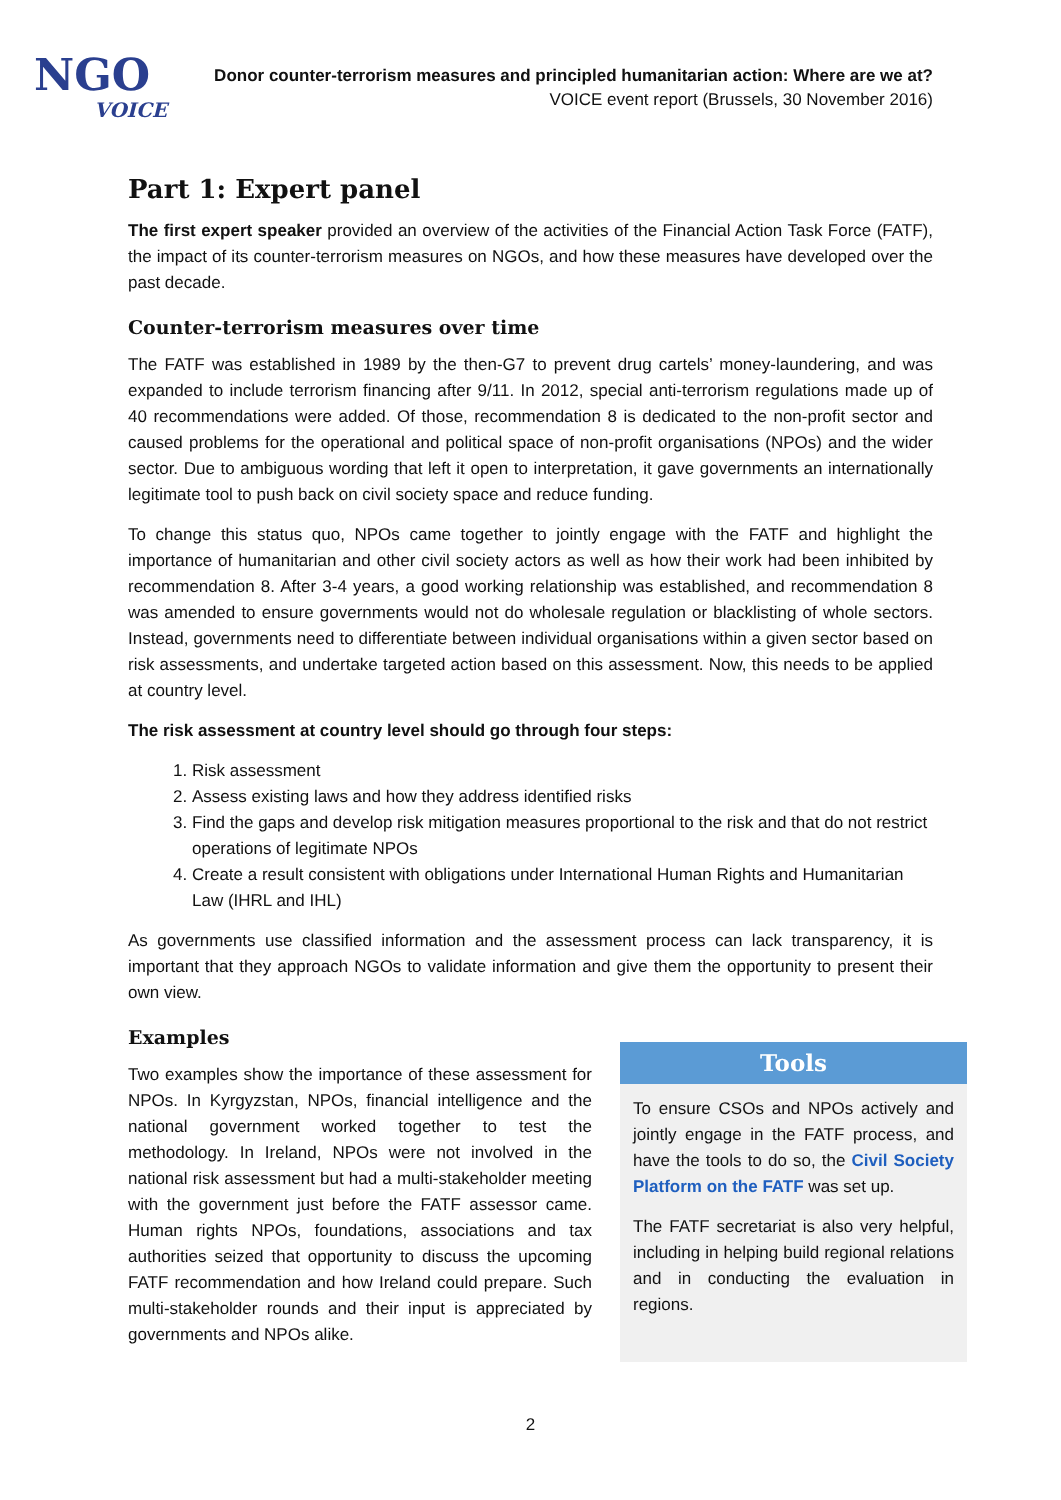NGO
VOICE
Donor counter-terrorism measures and principled humanitarian action: Where are we at?
VOICE event report (Brussels, 30 November 2016)
Part 1: Expert panel
The first expert speaker provided an overview of the activities of the Financial Action Task Force (FATF), the impact of its counter-terrorism measures on NGOs, and how these measures have developed over the past decade.
Counter-terrorism measures over time
The FATF was established in 1989 by the then-G7 to prevent drug cartels’ money-laundering, and was expanded to include terrorism financing after 9/11. In 2012, special anti-terrorism regulations made up of 40 recommendations were added. Of those, recommendation 8 is dedicated to the non-profit sector and caused problems for the operational and political space of non-profit organisations (NPOs) and the wider sector. Due to ambiguous wording that left it open to interpretation, it gave governments an internationally legitimate tool to push back on civil society space and reduce funding.
To change this status quo, NPOs came together to jointly engage with the FATF and highlight the importance of humanitarian and other civil society actors as well as how their work had been inhibited by recommendation 8. After 3-4 years, a good working relationship was established, and recommendation 8 was amended to ensure governments would not do wholesale regulation or blacklisting of whole sectors. Instead, governments need to differentiate between individual organisations within a given sector based on risk assessments, and undertake targeted action based on this assessment. Now, this needs to be applied at country level.
The risk assessment at country level should go through four steps:
1. Risk assessment
2. Assess existing laws and how they address identified risks
3. Find the gaps and develop risk mitigation measures proportional to the risk and that do not restrict operations of legitimate NPOs
4. Create a result consistent with obligations under International Human Rights and Humanitarian Law (IHRL and IHL)
As governments use classified information and the assessment process can lack transparency, it is important that they approach NGOs to validate information and give them the opportunity to present their own view.
Examples
Two examples show the importance of these assessment for NPOs. In Kyrgyzstan, NPOs, financial intelligence and the national government worked together to test the methodology. In Ireland, NPOs were not involved in the national risk assessment but had a multi-stakeholder meeting with the government just before the FATF assessor came. Human rights NPOs, foundations, associations and tax authorities seized that opportunity to discuss the upcoming FATF recommendation and how Ireland could prepare. Such multi-stakeholder rounds and their input is appreciated by governments and NPOs alike.
Tools
To ensure CSOs and NPOs actively and jointly engage in the FATF process, and have the tools to do so, the Civil Society Platform on the FATF was set up.
The FATF secretariat is also very helpful, including in helping build regional relations and in conducting the evaluation in regions.
2